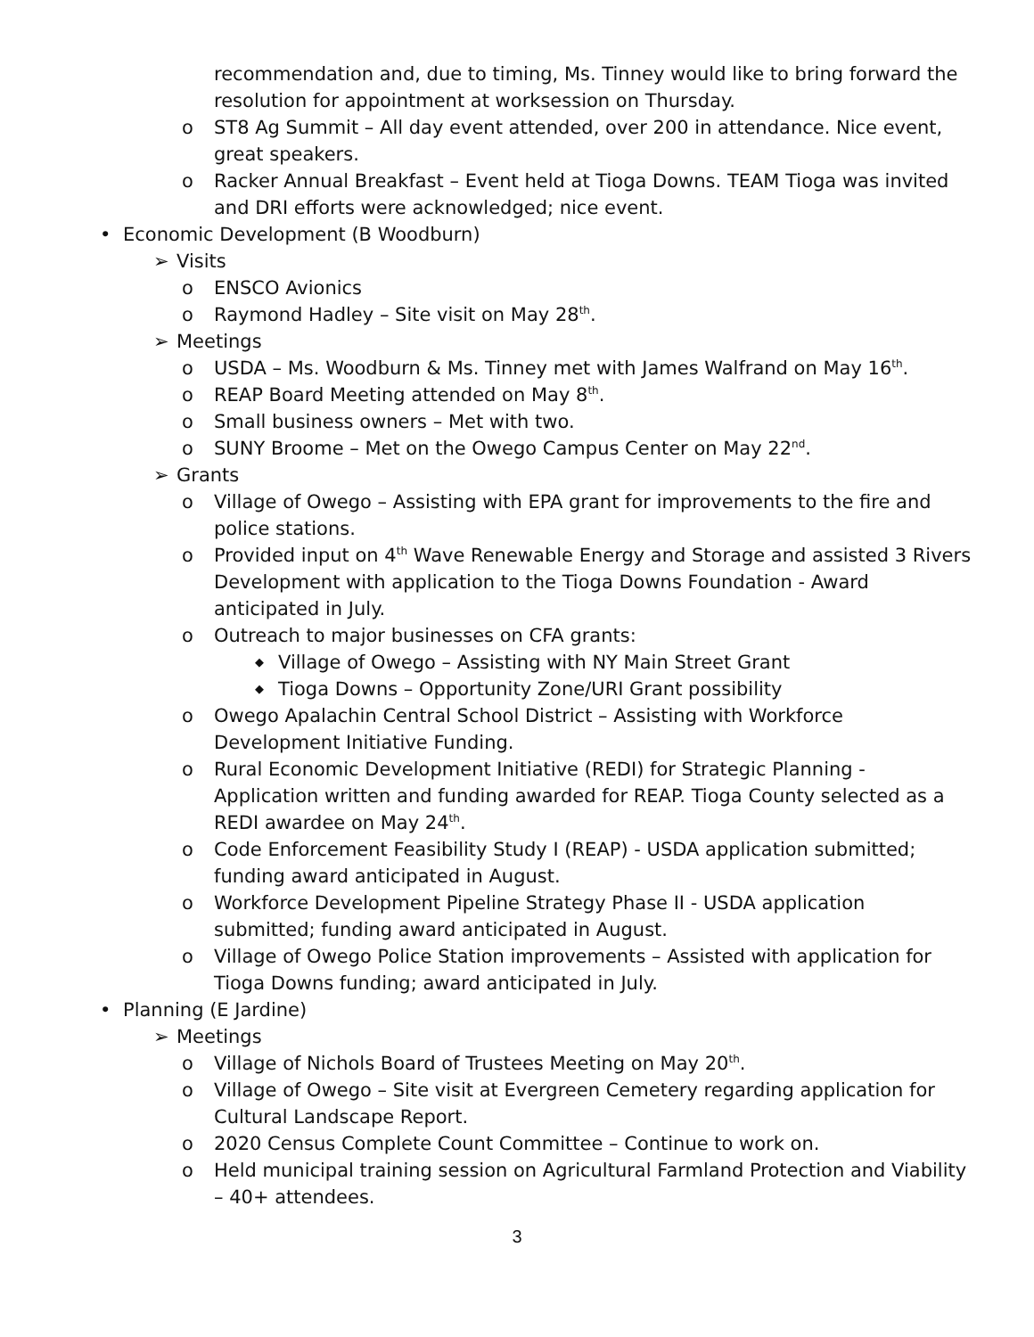recommendation and, due to timing, Ms. Tinney would like to bring forward the resolution for appointment at worksession on Thursday.
o ST8 Ag Summit – All day event attended, over 200 in attendance. Nice event, great speakers.
o Racker Annual Breakfast – Event held at Tioga Downs. TEAM Tioga was invited and DRI efforts were acknowledged; nice event.
• Economic Development (B Woodburn)
➢ Visits
o ENSCO Avionics
o Raymond Hadley – Site visit on May 28<sup>th</sup>.
➢ Meetings
o USDA – Ms. Woodburn & Ms. Tinney met with James Walfrand on May 16<sup>th</sup>.
o REAP Board Meeting attended on May 8<sup>th</sup>.
o Small business owners – Met with two.
o SUNY Broome – Met on the Owego Campus Center on May 22<sup>nd</sup>.
➢ Grants
o Village of Owego – Assisting with EPA grant for improvements to the fire and police stations.
o Provided input on 4<sup>th</sup> Wave Renewable Energy and Storage and assisted 3 Rivers Development with application to the Tioga Downs Foundation - Award anticipated in July.
o Outreach to major businesses on CFA grants:
◆ Village of Owego – Assisting with NY Main Street Grant
◆ Tioga Downs – Opportunity Zone/URI Grant possibility
o Owego Apalachin Central School District – Assisting with Workforce Development Initiative Funding.
o Rural Economic Development Initiative (REDI) for Strategic Planning - Application written and funding awarded for REAP. Tioga County selected as a REDI awardee on May 24<sup>th</sup>.
o Code Enforcement Feasibility Study I (REAP) - USDA application submitted; funding award anticipated in August.
o Workforce Development Pipeline Strategy Phase II - USDA application submitted; funding award anticipated in August.
o Village of Owego Police Station improvements – Assisted with application for Tioga Downs funding; award anticipated in July.
• Planning (E Jardine)
➢ Meetings
o Village of Nichols Board of Trustees Meeting on May 20<sup>th</sup>.
o Village of Owego – Site visit at Evergreen Cemetery regarding application for Cultural Landscape Report.
o 2020 Census Complete Count Committee – Continue to work on.
o Held municipal training session on Agricultural Farmland Protection and Viability – 40+ attendees.
3